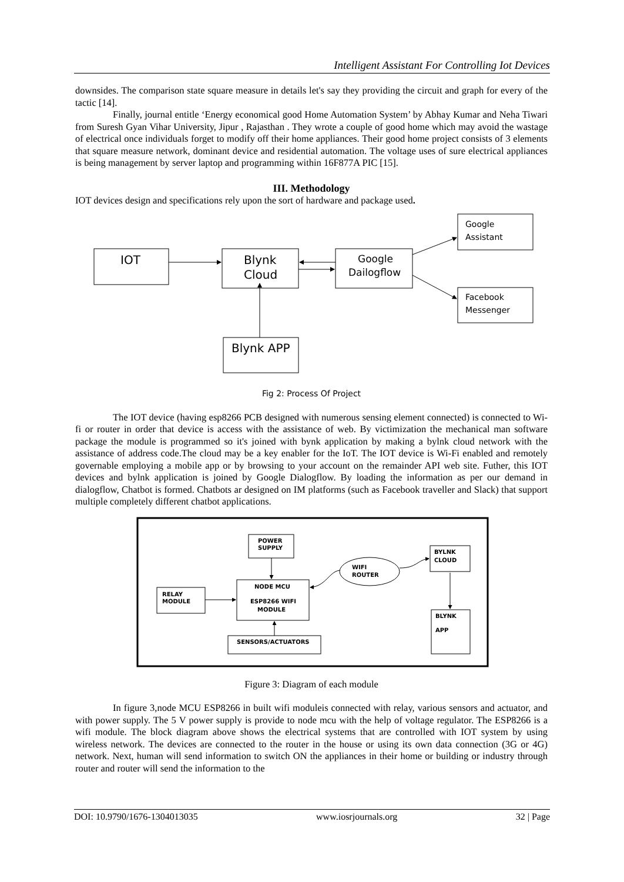Intelligent Assistant For Controlling Iot Devices
downsides. The comparison state square measure in details let's say they providing the circuit and graph for every of the tactic [14].
Finally, journal entitle ‘Energy economical good Home Automation System’ by Abhay Kumar and Neha Tiwari from Suresh Gyan Vihar University, Jipur , Rajasthan . They wrote a couple of good home which may avoid the wastage of electrical once individuals forget to modify off their home appliances. Their good home project consists of 3 elements that square measure network, dominant device and residential automation. The voltage uses of sure electrical appliances is being management by server laptop and programming within 16F877A PIC [15].
III. Methodology
IOT devices design and specifications rely upon the sort of hardware and package used.
IOT
Blynk
Cloud
Blynk APP
Google
Dailogflow
Google
Assistant
Facebook
Messenger
Fig 2: Process Of Project
The IOT device (having esp8266 PCB designed with numerous sensing element connected) is connected to Wi-fi or router in order that device is access with the assistance of web. By victimization the mechanical man software package the module is programmed so it's joined with bynk application by making a bylnk cloud network with the assistance of address code.The cloud may be a key enabler for the IoT. The IOT device is Wi-Fi enabled and remotely governable employing a mobile app or by browsing to your account on the remainder API web site. Futher, this IOT devices and bylnk application is joined by Google Dialogflow. By loading the information as per our demand in dialogflow, Chatbot is formed. Chatbots ar designed on IM platforms (such as Facebook traveller and Slack) that support multiple completely different chatbot applications.
POWER
SUPPLY
NODE MCU
ESP8266 WIFI
MODULE
RELAY
MODULE
SENSORS/ACTUATORS
WIFI
ROUTER
BYLNK
CLOUD
BLYNK
APP
Figure 3: Diagram of each module
In figure 3,node MCU ESP8266 in built wifi moduleis connected with relay, various sensors and actuator, and with power supply. The 5 V power supply is provide to node mcu with the help of voltage regulator. The ESP8266 is a wifi module. The block diagram above shows the electrical systems that are controlled with IOT system by using wireless network. The devices are connected to the router in the house or using its own data connection (3G or 4G) network. Next, human will send information to switch ON the appliances in their home or building or industry through router and router will send the information to the
DOI: 10.9790/1676-1304013035 www.iosrjournals.org 32 | Page